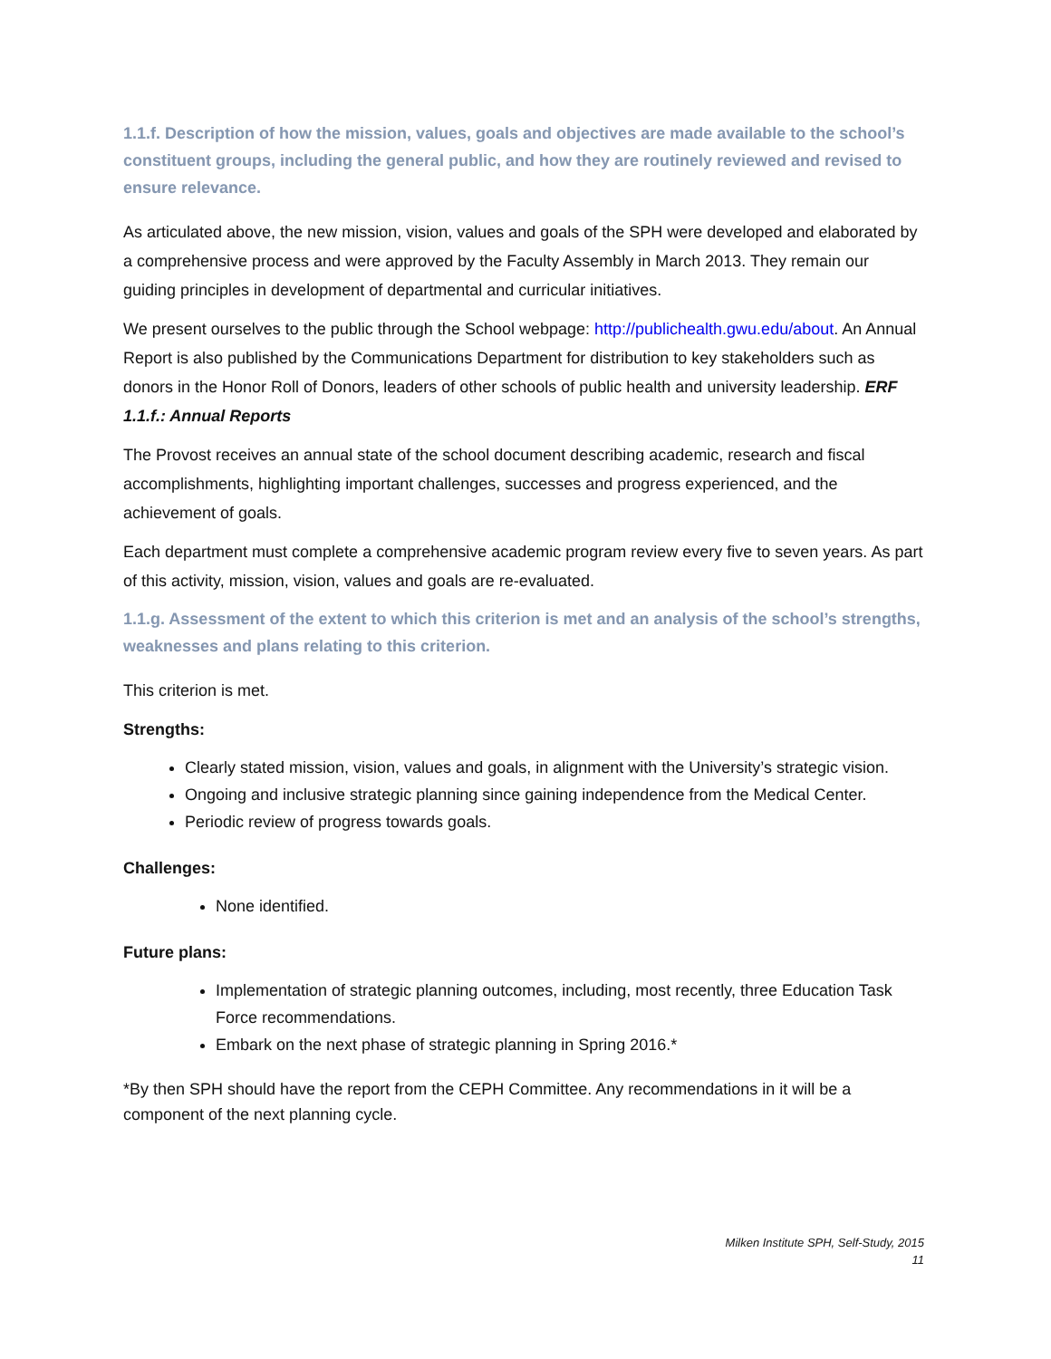1.1.f. Description of how the mission, values, goals and objectives are made available to the school’s constituent groups, including the general public, and how they are routinely reviewed and revised to ensure relevance.
As articulated above, the new mission, vision, values and goals of the SPH were developed and elaborated by a comprehensive process and were approved by the Faculty Assembly in March 2013. They remain our guiding principles in development of departmental and curricular initiatives.
We present ourselves to the public through the School webpage: http://publichealth.gwu.edu/about. An Annual Report is also published by the Communications Department for distribution to key stakeholders such as donors in the Honor Roll of Donors, leaders of other schools of public health and university leadership. ERF 1.1.f.: Annual Reports
The Provost receives an annual state of the school document describing academic, research and fiscal accomplishments, highlighting important challenges, successes and progress experienced, and the achievement of goals.
Each department must complete a comprehensive academic program review every five to seven years. As part of this activity, mission, vision, values and goals are re-evaluated.
1.1.g. Assessment of the extent to which this criterion is met and an analysis of the school’s strengths, weaknesses and plans relating to this criterion.
This criterion is met.
Strengths:
Clearly stated mission, vision, values and goals, in alignment with the University’s strategic vision.
Ongoing and inclusive strategic planning since gaining independence from the Medical Center.
Periodic review of progress towards goals.
Challenges:
None identified.
Future plans:
Implementation of strategic planning outcomes, including, most recently, three Education Task Force recommendations.
Embark on the next phase of strategic planning in Spring 2016.*
*By then SPH should have the report from the CEPH Committee. Any recommendations in it will be a component of the next planning cycle.
Milken Institute SPH, Self-Study, 2015
11